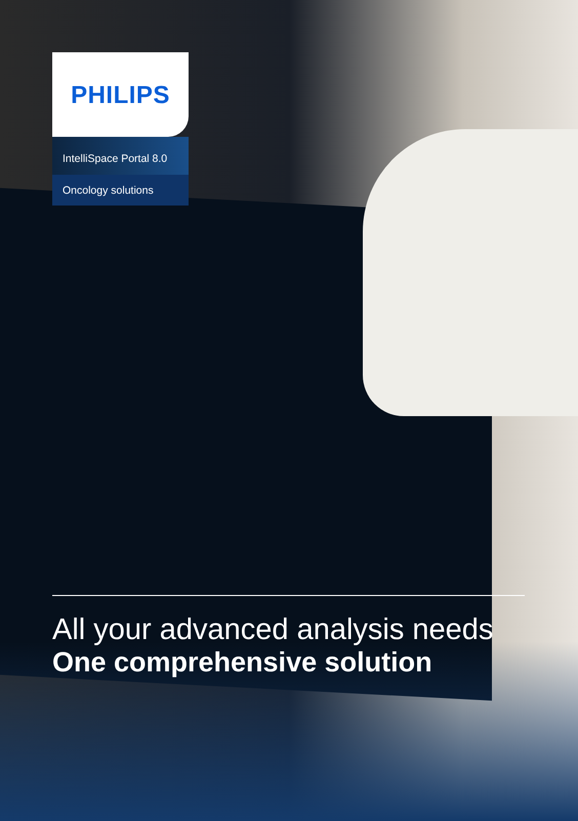PHILIPS
IntelliSpace Portal 8.0
Oncology solutions
All your advanced analysis needs
One comprehensive solution